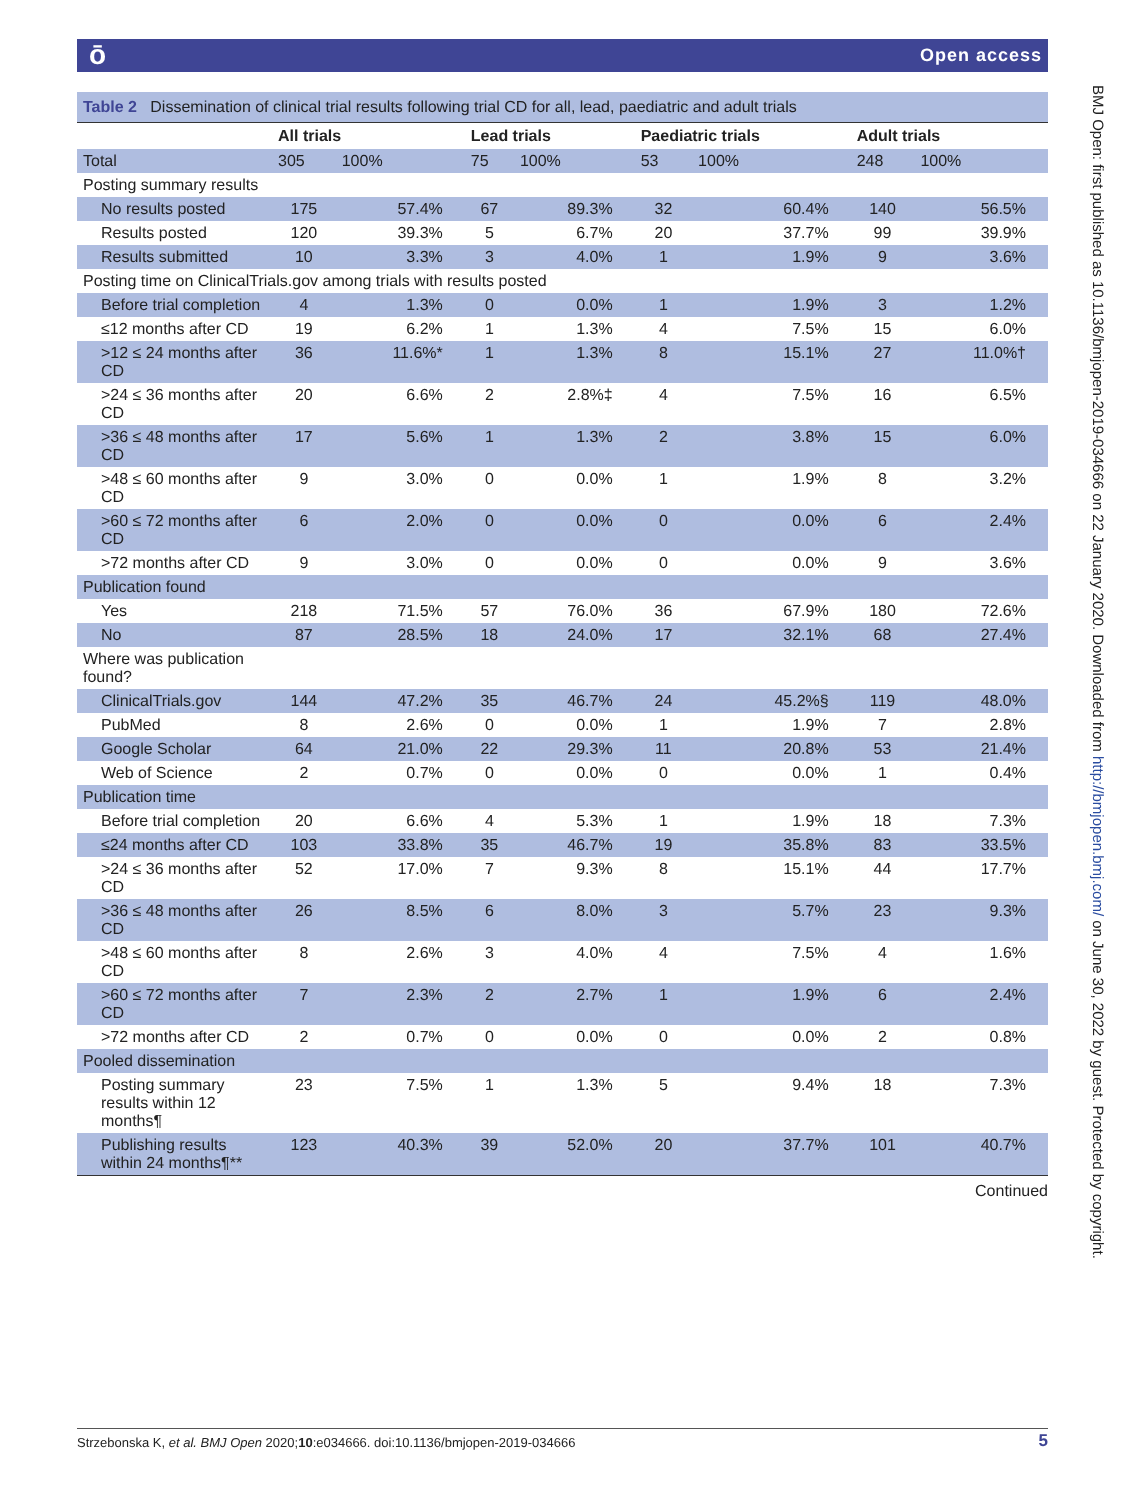ō Open access
BMJ Open: first published as 10.1136/bmjopen-2019-034666 on 22 January 2020. Downloaded from http://bmjopen.bmj.com/ on June 30, 2022 by guest. Protected by copyright.
| Table 2 Dissemination of clinical trial results following trial CD for all, lead, paediatric and adult trials | | | | | | | | |
| | All trials | | Lead trials | | Paediatric trials | | Adult trials | |
| Total | 305 | 100% | 75 | 100% | 53 | 100% | 248 | 100% |
| Posting summary results | | | | | | | | |
| No results posted | 175 | 57.4% | 67 | 89.3% | 32 | 60.4% | 140 | 56.5% |
| Results posted | 120 | 39.3% | 5 | 6.7% | 20 | 37.7% | 99 | 39.9% |
| Results submitted | 10 | 3.3% | 3 | 4.0% | 1 | 1.9% | 9 | 3.6% |
| Posting time on ClinicalTrials.gov among trials with results posted | | | | | | | | |
| Before trial completion | 4 | 1.3% | 0 | 0.0% | 1 | 1.9% | 3 | 1.2% |
| ≤12 months after CD | 19 | 6.2% | 1 | 1.3% | 4 | 7.5% | 15 | 6.0% |
| >12 ≤ 24 months after CD | 36 | 11.6%* | 1 | 1.3% | 8 | 15.1% | 27 | 11.0%† |
| >24 ≤ 36 months after CD | 20 | 6.6% | 2 | 2.8%‡ | 4 | 7.5% | 16 | 6.5% |
| >36 ≤ 48 months after CD | 17 | 5.6% | 1 | 1.3% | 2 | 3.8% | 15 | 6.0% |
| >48 ≤ 60 months after CD | 9 | 3.0% | 0 | 0.0% | 1 | 1.9% | 8 | 3.2% |
| >60 ≤ 72 months after CD | 6 | 2.0% | 0 | 0.0% | 0 | 0.0% | 6 | 2.4% |
| >72 months after CD | 9 | 3.0% | 0 | 0.0% | 0 | 0.0% | 9 | 3.6% |
| Publication found | | | | | | | | |
| Yes | 218 | 71.5% | 57 | 76.0% | 36 | 67.9% | 180 | 72.6% |
| No | 87 | 28.5% | 18 | 24.0% | 17 | 32.1% | 68 | 27.4% |
| Where was publication found? | | | | | | | | |
| ClinicalTrials.gov | 144 | 47.2% | 35 | 46.7% | 24 | 45.2%§ | 119 | 48.0% |
| PubMed | 8 | 2.6% | 0 | 0.0% | 1 | 1.9% | 7 | 2.8% |
| Google Scholar | 64 | 21.0% | 22 | 29.3% | 11 | 20.8% | 53 | 21.4% |
| Web of Science | 2 | 0.7% | 0 | 0.0% | 0 | 0.0% | 1 | 0.4% |
| Publication time | | | | | | | | |
| Before trial completion | 20 | 6.6% | 4 | 5.3% | 1 | 1.9% | 18 | 7.3% |
| ≤24 months after CD | 103 | 33.8% | 35 | 46.7% | 19 | 35.8% | 83 | 33.5% |
| >24 ≤ 36 months after CD | 52 | 17.0% | 7 | 9.3% | 8 | 15.1% | 44 | 17.7% |
| >36 ≤ 48 months after CD | 26 | 8.5% | 6 | 8.0% | 3 | 5.7% | 23 | 9.3% |
| >48 ≤ 60 months after CD | 8 | 2.6% | 3 | 4.0% | 4 | 7.5% | 4 | 1.6% |
| >60 ≤ 72 months after CD | 7 | 2.3% | 2 | 2.7% | 1 | 1.9% | 6 | 2.4% |
| >72 months after CD | 2 | 0.7% | 0 | 0.0% | 0 | 0.0% | 2 | 0.8% |
| Pooled dissemination | | | | | | | | |
| Posting summary results within 12 months¶ | 23 | 7.5% | 1 | 1.3% | 5 | 9.4% | 18 | 7.3% |
| Publishing results within 24 months¶** | 123 | 40.3% | 39 | 52.0% | 20 | 37.7% | 101 | 40.7% |
Continued
Strzebonska K, et al. BMJ Open 2020;10:e034666. doi:10.1136/bmjopen-2019-034666 5